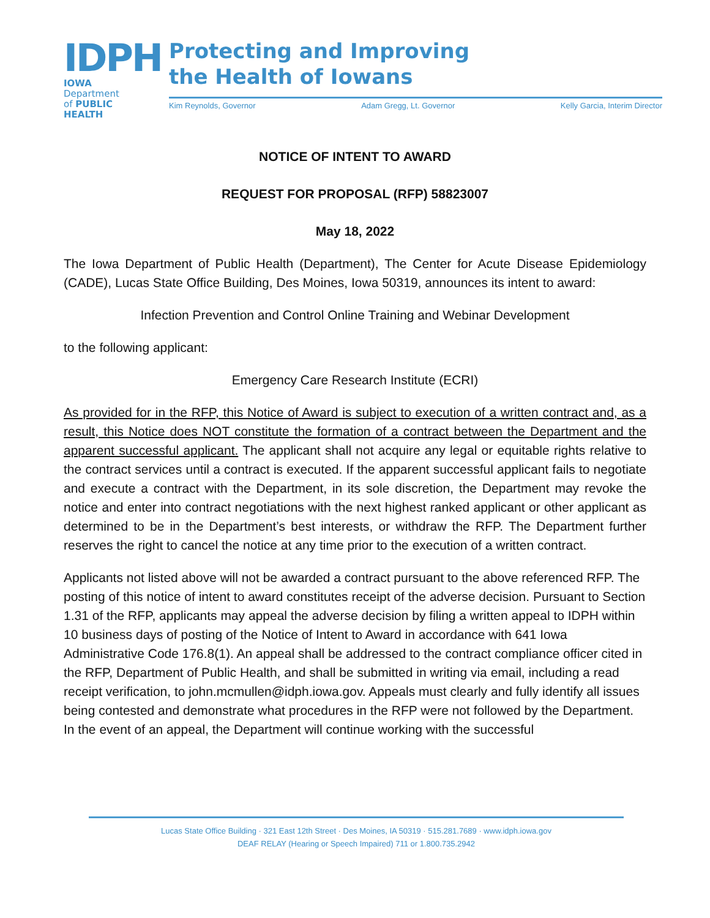IDPH
IOWA Department
of PUBLIC HEALTH
Protecting and Improving
the Health of Iowans
Kim Reynolds, Governor Adam Gregg, Lt. Governor Kelly Garcia, Interim Director
NOTICE OF INTENT TO AWARD
REQUEST FOR PROPOSAL (RFP) 58823007
May 18, 2022
The Iowa Department of Public Health (Department), The Center for Acute Disease Epidemiology (CADE), Lucas State Office Building, Des Moines, Iowa 50319, announces its intent to award:
Infection Prevention and Control Online Training and Webinar Development
to the following applicant:
Emergency Care Research Institute (ECRI)
As provided for in the RFP, this Notice of Award is subject to execution of a written contract and, as a result, this Notice does NOT constitute the formation of a contract between the Department and the apparent successful applicant. The applicant shall not acquire any legal or equitable rights relative to the contract services until a contract is executed. If the apparent successful applicant fails to negotiate and execute a contract with the Department, in its sole discretion, the Department may revoke the notice and enter into contract negotiations with the next highest ranked applicant or other applicant as determined to be in the Department’s best interests, or withdraw the RFP. The Department further reserves the right to cancel the notice at any time prior to the execution of a written contract.
Applicants not listed above will not be awarded a contract pursuant to the above referenced RFP. The posting of this notice of intent to award constitutes receipt of the adverse decision. Pursuant to Section 1.31 of the RFP, applicants may appeal the adverse decision by filing a written appeal to IDPH within 10 business days of posting of the Notice of Intent to Award in accordance with 641 Iowa Administrative Code 176.8(1). An appeal shall be addressed to the contract compliance officer cited in the RFP, Department of Public Health, and shall be submitted in writing via email, including a read receipt verification, to john.mcmullen@idph.iowa.gov. Appeals must clearly and fully identify all issues being contested and demonstrate what procedures in the RFP were not followed by the Department. In the event of an appeal, the Department will continue working with the successful
Lucas State Office Building · 321 East 12th Street · Des Moines, IA 50319 · 515.281.7689 · www.idph.iowa.gov
DEAF RELAY (Hearing or Speech Impaired) 711 or 1.800.735.2942